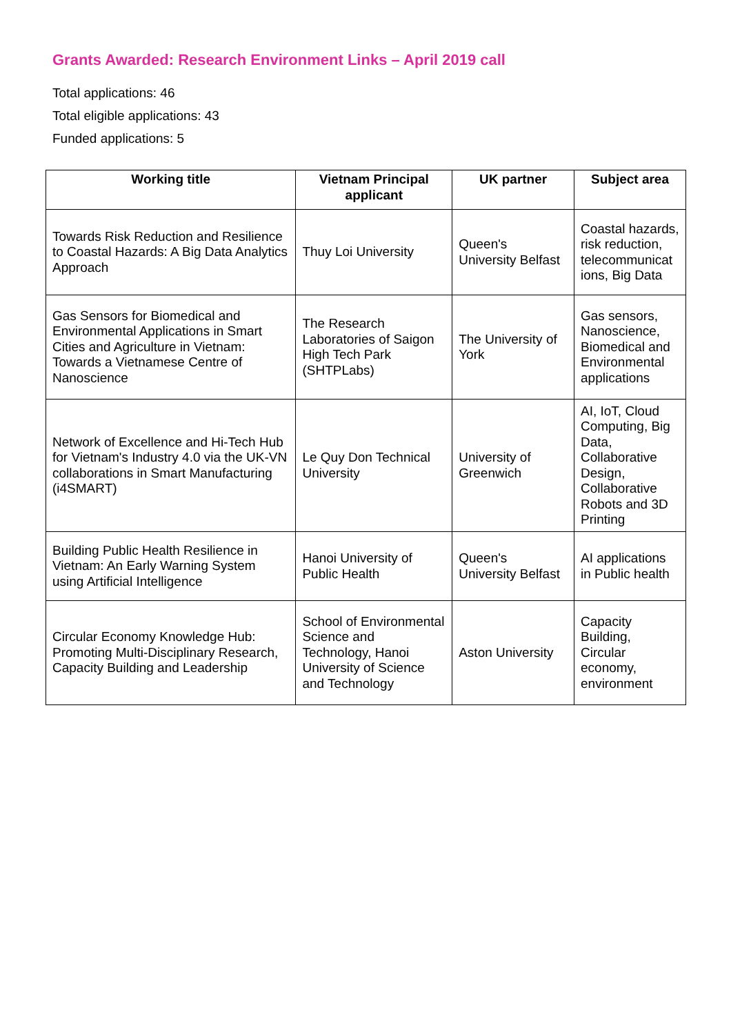Grants Awarded: Research Environment Links – April 2019 call
Total applications: 46
Total eligible applications: 43
Funded applications: 5
| Working title | Vietnam Principal applicant | UK partner | Subject area |
| --- | --- | --- | --- |
| Towards Risk Reduction and Resilience to Coastal Hazards: A Big Data Analytics Approach | Thuy Loi University | Queen's University Belfast | Coastal hazards, risk reduction, telecommunicat ions, Big Data |
| Gas Sensors for Biomedical and Environmental Applications in Smart Cities and Agriculture in Vietnam: Towards a Vietnamese Centre of Nanoscience | The Research Laboratories of Saigon High Tech Park (SHTPLabs) | The University of York | Gas sensors, Nanoscience, Biomedical and Environmental applications |
| Network of Excellence and Hi-Tech Hub for Vietnam's Industry 4.0 via the UK-VN collaborations in Smart Manufacturing (i4SMART) | Le Quy Don Technical University | University of Greenwich | AI, IoT, Cloud Computing, Big Data, Collaborative Design, Collaborative Robots and 3D Printing |
| Building Public Health Resilience in Vietnam: An Early Warning System using Artificial Intelligence | Hanoi University of Public Health | Queen's University Belfast | AI applications in Public health |
| Circular Economy Knowledge Hub: Promoting Multi-Disciplinary Research, Capacity Building and Leadership | School of Environmental Science and Technology, Hanoi University of Science and Technology | Aston University | Capacity Building, Circular economy, environment |